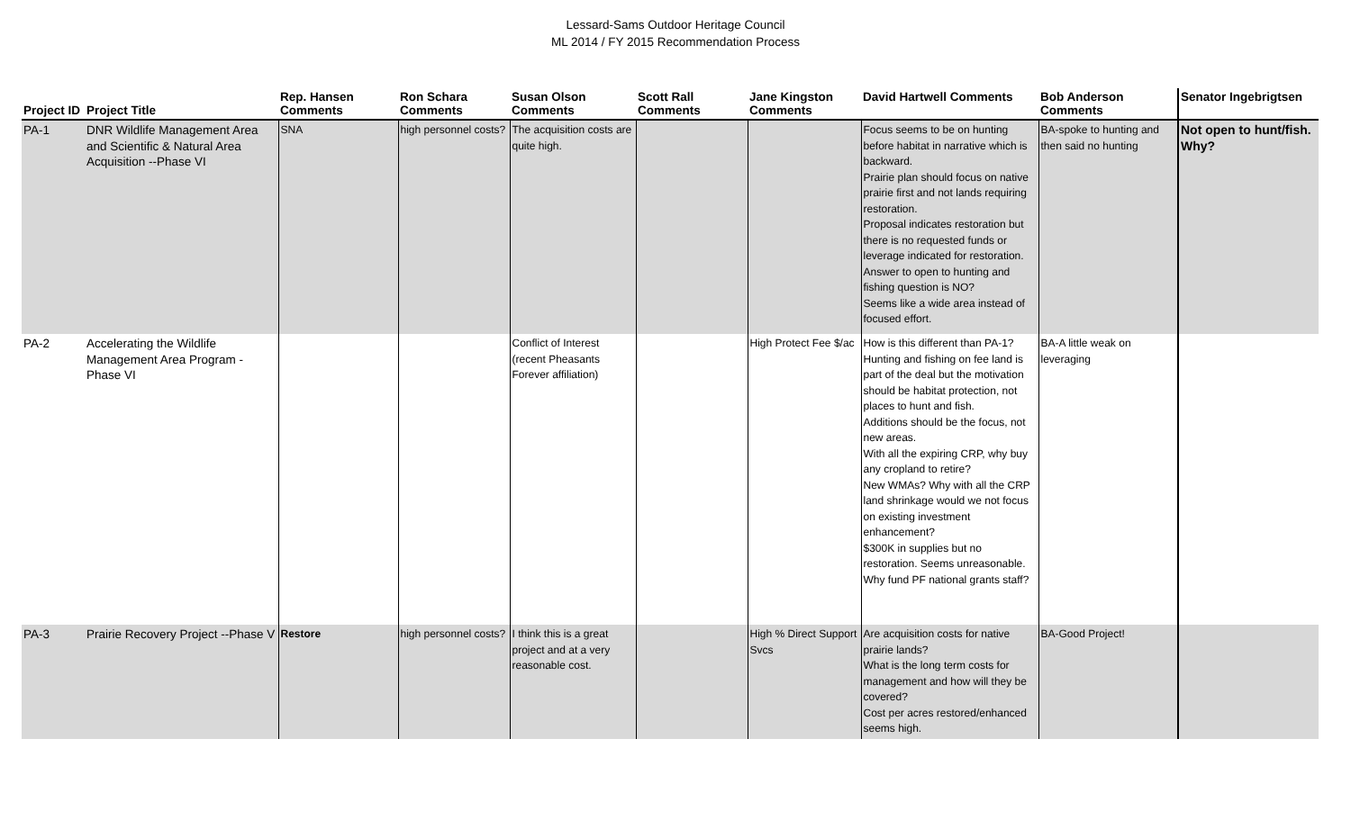Lessard-Sams Outdoor Heritage Council
ML 2014 / FY 2015 Recommendation Process
| Project ID | Project Title | Rep. Hansen Comments | Ron Schara Comments | Susan Olson Comments | Scott Rall Comments | Jane Kingston Comments | David Hartwell Comments | Bob Anderson Comments | Senator Ingebrigtsen |
| --- | --- | --- | --- | --- | --- | --- | --- | --- | --- |
| PA-1 | DNR Wildlife Management Area and Scientific & Natural Area Acquisition --Phase VI | SNA | high personnel costs? | The acquisition costs are quite high. | | | Focus seems to be on hunting before habitat in narrative which is backward. Prairie plan should focus on native prairie first and not lands requiring restoration. Proposal indicates restoration but there is no requested funds or leverage indicated for restoration. Answer to open to hunting and fishing question is NO? Seems like a wide area instead of focused effort. | BA-spoke to hunting and then said no hunting | Not open to hunt/fish. Why? |
| PA-2 | Accelerating the Wildlife Management Area Program - Phase VI | | | Conflict of Interest (recent Pheasants Forever affiliation) | | High Protect Fee $/ac | How is this different than PA-1? Hunting and fishing on fee land is part of the deal but the motivation should be habitat protection, not places to hunt and fish. Additions should be the focus, not new areas. With all the expiring CRP, why buy any cropland to retire? New WMAs? Why with all the CRP land shrinkage would we not focus on existing investment enhancement? $300K in supplies but no restoration. Seems unreasonable. Why fund PF national grants staff? | BA-A little weak on leveraging | |
| PA-3 | Prairie Recovery Project --Phase V | Restore | high personnel costs? | I think this is a great project and at a very reasonable cost. | | High % Direct Support Svcs | Are acquisition costs for native prairie lands? What is the long term costs for management and how will they be covered? Cost per acres restored/enhanced seems high. | BA-Good Project! | |